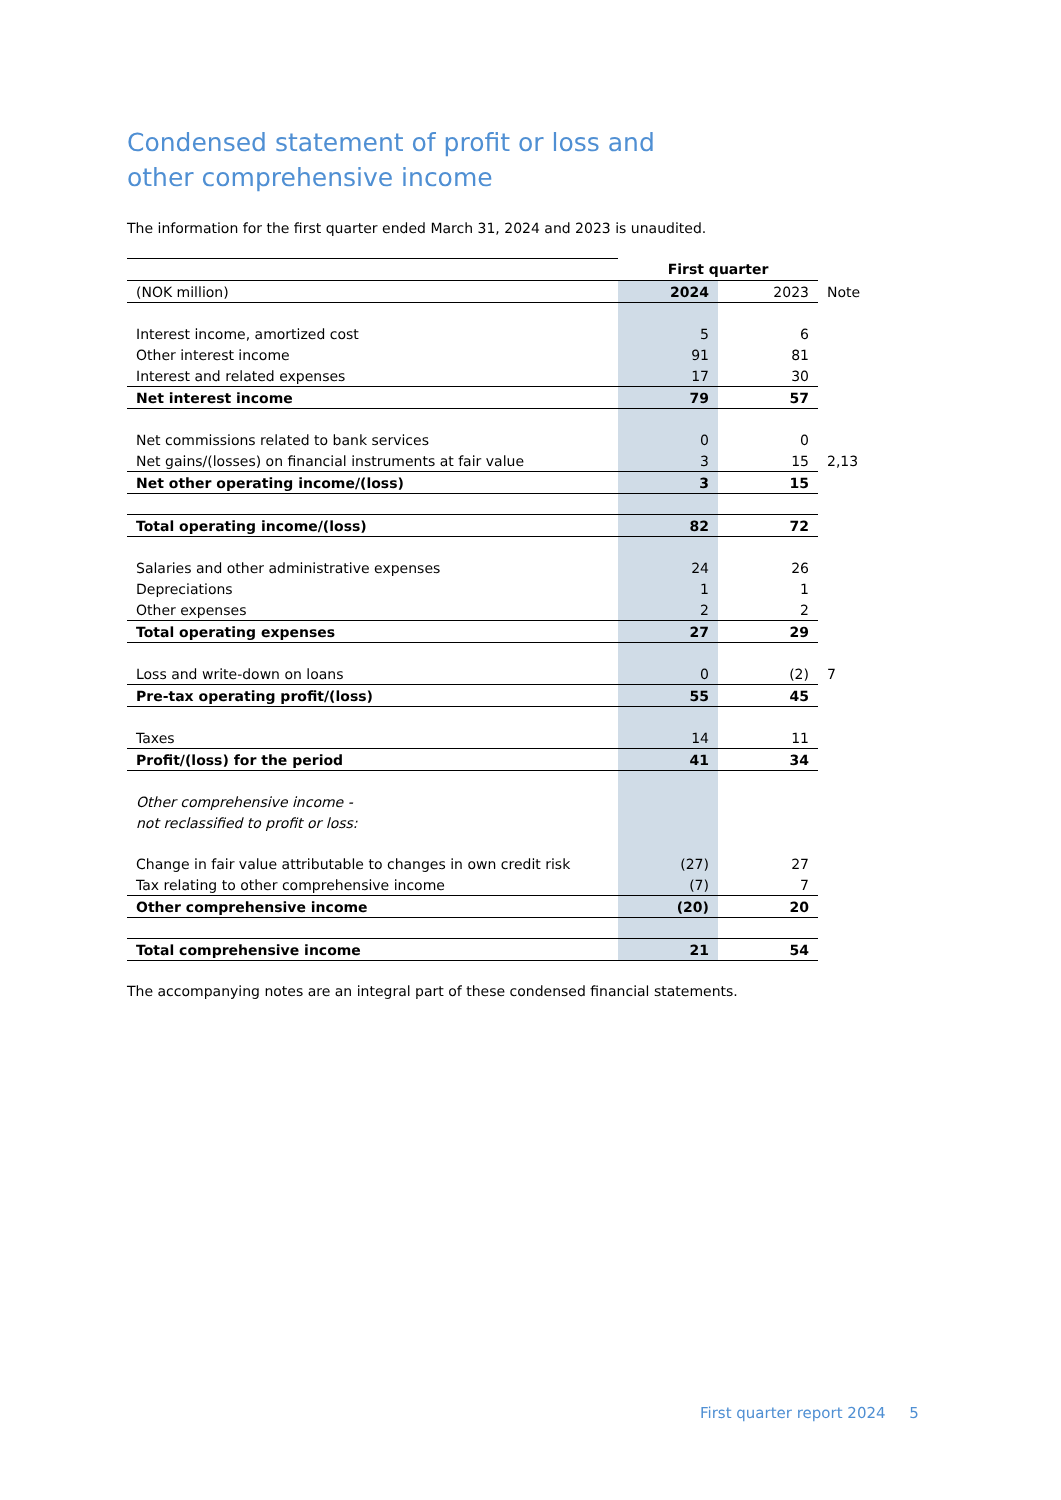Condensed statement of profit or loss and
other comprehensive income
The information for the first quarter ended March 31, 2024 and 2023 is unaudited.
| | First quarter | | |
| (NOK million) | 2024 | 2023 | Note |
| Interest income, amortized cost | 5 | 6 | |
| Other interest income | 91 | 81 | |
| Interest and related expenses | 17 | 30 | |
| Net interest income | 79 | 57 | |
| Net commissions related to bank services | 0 | 0 | |
| Net gains/(losses) on financial instruments at fair value | 3 | 15 | 2,13 |
| Net other operating income/(loss) | 3 | 15 | |
| Total operating income/(loss) | 82 | 72 | |
| Salaries and other administrative expenses | 24 | 26 | |
| Depreciations | 1 | 1 | |
| Other expenses | 2 | 2 | |
| Total operating expenses | 27 | 29 | |
| Loss and write-down on loans | 0 | (2) | 7 |
| Pre-tax operating profit/(loss) | 55 | 45 | |
| Taxes | 14 | 11 | |
| Profit/(loss) for the period | 41 | 34 | |
| Other comprehensive income - | | | |
| not reclassified to profit or loss: | | | |
| Change in fair value attributable to changes in own credit risk | (27) | 27 | |
| Tax relating to other comprehensive income | (7) | 7 | |
| Other comprehensive income | (20) | 20 | |
| Total comprehensive income | 21 | 54 | |
The accompanying notes are an integral part of these condensed financial statements.
First quarter report 2024 5